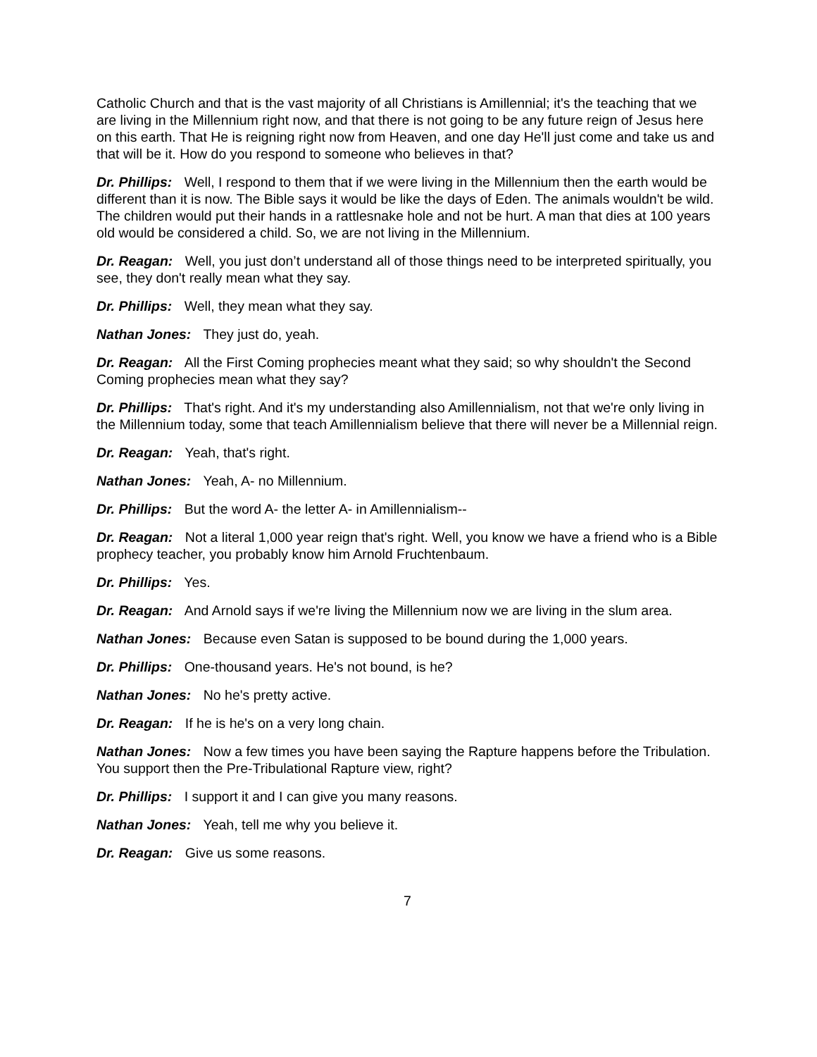Catholic Church and that is the vast majority of all Christians is Amillennial; it's the teaching that we are living in the Millennium right now, and that there is not going to be any future reign of Jesus here on this earth. That He is reigning right now from Heaven, and one day He'll just come and take us and that will be it. How do you respond to someone who believes in that?
Dr. Phillips: Well, I respond to them that if we were living in the Millennium then the earth would be different than it is now. The Bible says it would be like the days of Eden. The animals wouldn't be wild. The children would put their hands in a rattlesnake hole and not be hurt. A man that dies at 100 years old would be considered a child. So, we are not living in the Millennium.
Dr. Reagan: Well, you just don’t understand all of those things need to be interpreted spiritually, you see, they don't really mean what they say.
Dr. Phillips: Well, they mean what they say.
Nathan Jones: They just do, yeah.
Dr. Reagan: All the First Coming prophecies meant what they said; so why shouldn't the Second Coming prophecies mean what they say?
Dr. Phillips: That's right. And it's my understanding also Amillennialism, not that we're only living in the Millennium today, some that teach Amillennialism believe that there will never be a Millennial reign.
Dr. Reagan: Yeah, that's right.
Nathan Jones: Yeah, A- no Millennium.
Dr. Phillips: But the word A- the letter A- in Amillennialism--
Dr. Reagan: Not a literal 1,000 year reign that's right. Well, you know we have a friend who is a Bible prophecy teacher, you probably know him Arnold Fruchtenbaum.
Dr. Phillips: Yes.
Dr. Reagan: And Arnold says if we're living the Millennium now we are living in the slum area.
Nathan Jones: Because even Satan is supposed to be bound during the 1,000 years.
Dr. Phillips: One-thousand years. He's not bound, is he?
Nathan Jones: No he's pretty active.
Dr. Reagan: If he is he's on a very long chain.
Nathan Jones: Now a few times you have been saying the Rapture happens before the Tribulation. You support then the Pre-Tribulational Rapture view, right?
Dr. Phillips: I support it and I can give you many reasons.
Nathan Jones: Yeah, tell me why you believe it.
Dr. Reagan: Give us some reasons.
7